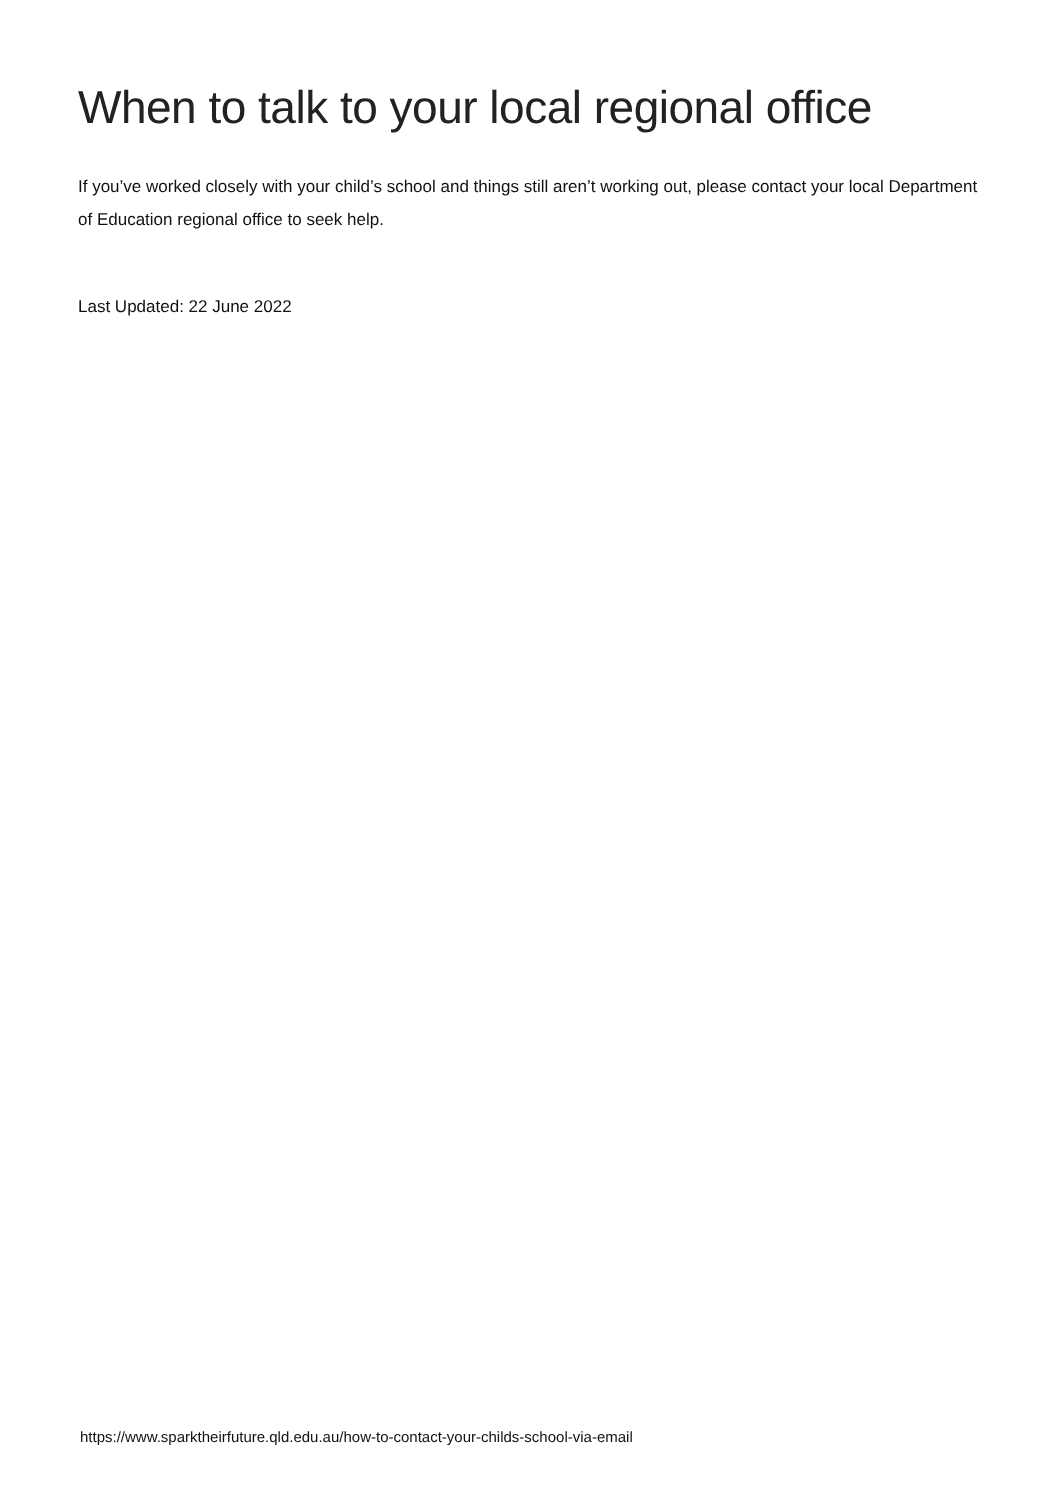When to talk to your local regional office
If you’ve worked closely with your child’s school and things still aren’t working out, please contact your local Department of Education regional office to seek help.
Last Updated: 22 June 2022
https://www.sparktheirfuture.qld.edu.au/how-to-contact-your-childs-school-via-email